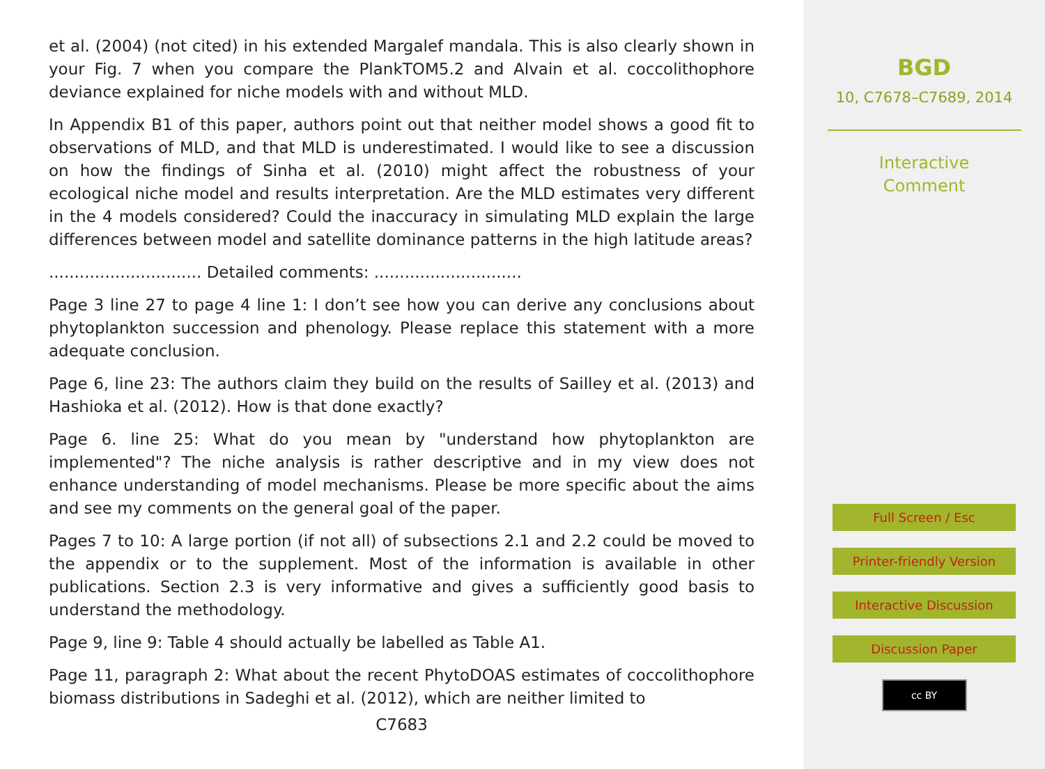et al. (2004) (not cited) in his extended Margalef mandala. This is also clearly shown in your Fig. 7 when you compare the PlankTOM5.2 and Alvain et al. coccolithophore deviance explained for niche models with and without MLD.
In Appendix B1 of this paper, authors point out that neither model shows a good fit to observations of MLD, and that MLD is underestimated. I would like to see a discussion on how the findings of Sinha et al. (2010) might affect the robustness of your ecological niche model and results interpretation. Are the MLD estimates very different in the 4 models considered? Could the inaccuracy in simulating MLD explain the large differences between model and satellite dominance patterns in the high latitude areas?
.............................. Detailed comments: .............................
Page 3 line 27 to page 4 line 1: I don’t see how you can derive any conclusions about phytoplankton succession and phenology. Please replace this statement with a more adequate conclusion.
Page 6, line 23: The authors claim they build on the results of Sailley et al. (2013) and Hashioka et al. (2012). How is that done exactly?
Page 6. line 25: What do you mean by "understand how phytoplankton are implemented"? The niche analysis is rather descriptive and in my view does not enhance understanding of model mechanisms. Please be more specific about the aims and see my comments on the general goal of the paper.
Pages 7 to 10: A large portion (if not all) of subsections 2.1 and 2.2 could be moved to the appendix or to the supplement. Most of the information is available in other publications. Section 2.3 is very informative and gives a sufficiently good basis to understand the methodology.
Page 9, line 9: Table 4 should actually be labelled as Table A1.
Page 11, paragraph 2: What about the recent PhytoDOAS estimates of coccolithophore biomass distributions in Sadeghi et al. (2012), which are neither limited to
C7683
BGD
10, C7678–C7689, 2014
Interactive
Comment
Full Screen / Esc
Printer-friendly Version
Interactive Discussion
Discussion Paper
cc BY